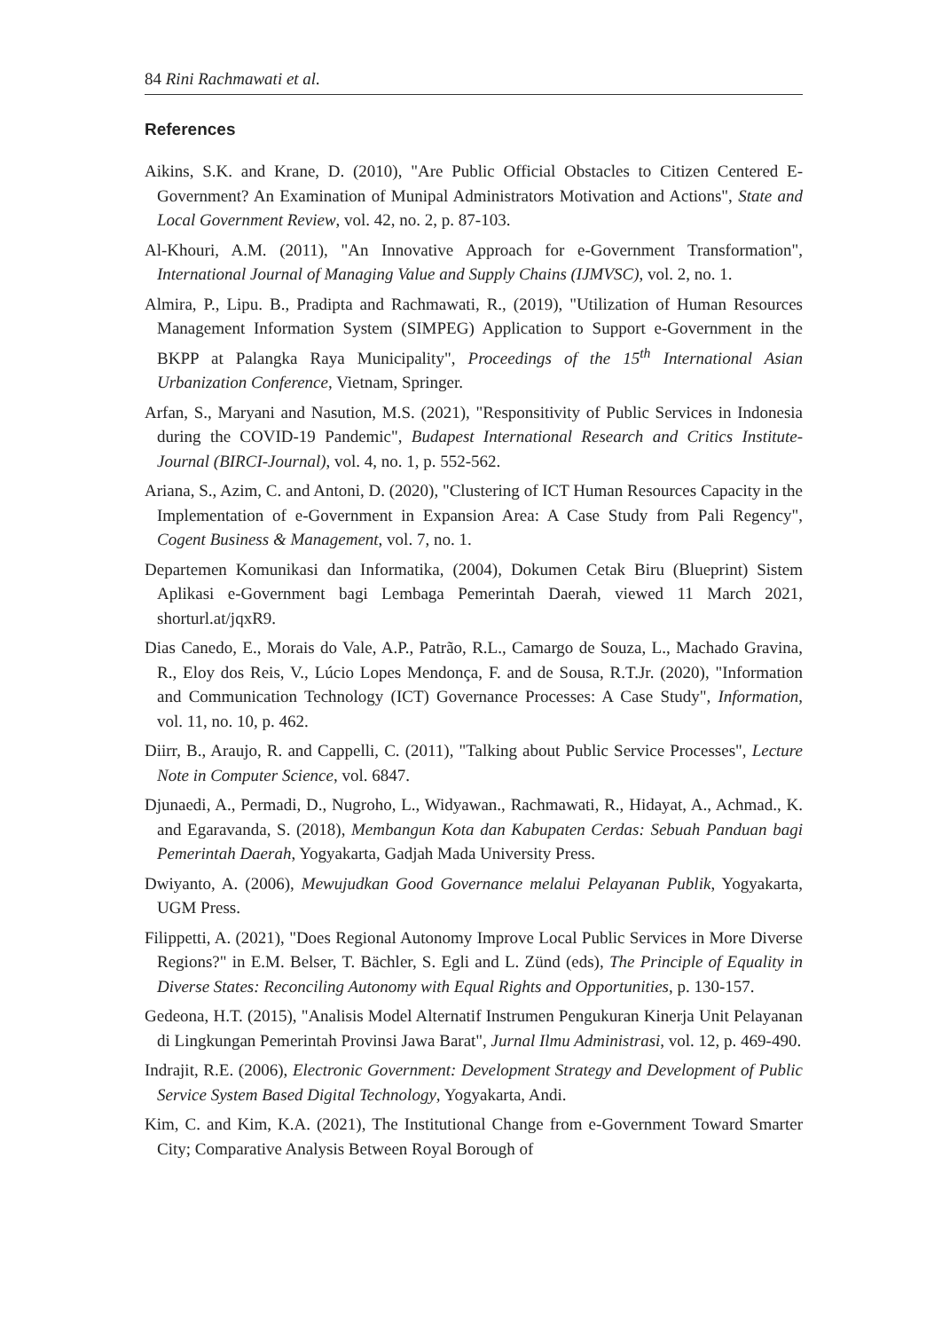84 Rini Rachmawati et al.
References
Aikins, S.K. and Krane, D. (2010), "Are Public Official Obstacles to Citizen Centered E- Government? An Examination of Munipal Administrators Motivation and Actions", State and Local Government Review, vol. 42, no. 2, p. 87-103.
Al-Khouri, A.M. (2011), "An Innovative Approach for e-Government Transformation", International Journal of Managing Value and Supply Chains (IJMVSC), vol. 2, no. 1.
Almira, P., Lipu. B., Pradipta and Rachmawati, R., (2019), "Utilization of Human Resources Management Information System (SIMPEG) Application to Support e-Government in the BKPP at Palangka Raya Municipality", Proceedings of the 15<sup>th</sup> International Asian Urbanization Conference, Vietnam, Springer.
Arfan, S., Maryani and Nasution, M.S. (2021), "Responsitivity of Public Services in Indonesia during the COVID-19 Pandemic", Budapest International Research and Critics Institute-Journal (BIRCI-Journal), vol. 4, no. 1, p. 552-562.
Ariana, S., Azim, C. and Antoni, D. (2020), "Clustering of ICT Human Resources Capacity in the Implementation of e-Government in Expansion Area: A Case Study from Pali Regency", Cogent Business & Management, vol. 7, no. 1.
Departemen Komunikasi dan Informatika, (2004), Dokumen Cetak Biru (Blueprint) Sistem Aplikasi e-Government bagi Lembaga Pemerintah Daerah, viewed 11 March 2021, shorturl.at/jqxR9.
Dias Canedo, E., Morais do Vale, A.P., Patrão, R.L., Camargo de Souza, L., Machado Gravina, R., Eloy dos Reis, V., Lúcio Lopes Mendonça, F. and de Sousa, R.T.Jr. (2020), "Information and Communication Technology (ICT) Governance Processes: A Case Study", Information, vol. 11, no. 10, p. 462.
Diirr, B., Araujo, R. and Cappelli, C. (2011), "Talking about Public Service Processes", Lecture Note in Computer Science, vol. 6847.
Djunaedi, A., Permadi, D., Nugroho, L., Widyawan., Rachmawati, R., Hidayat, A., Achmad., K. and Egaravanda, S. (2018), Membangun Kota dan Kabupaten Cerdas: Sebuah Panduan bagi Pemerintah Daerah, Yogyakarta, Gadjah Mada University Press.
Dwiyanto, A. (2006), Mewujudkan Good Governance melalui Pelayanan Publik, Yogyakarta, UGM Press.
Filippetti, A. (2021), "Does Regional Autonomy Improve Local Public Services in More Diverse Regions?" in E.M. Belser, T. Bächler, S. Egli and L. Zünd (eds), The Principle of Equality in Diverse States: Reconciling Autonomy with Equal Rights and Opportunities, p. 130-157.
Gedeona, H.T. (2015), "Analisis Model Alternatif Instrumen Pengukuran Kinerja Unit Pelayanan di Lingkungan Pemerintah Provinsi Jawa Barat", Jurnal Ilmu Administrasi, vol. 12, p. 469-490.
Indrajit, R.E. (2006), Electronic Government: Development Strategy and Development of Public Service System Based Digital Technology, Yogyakarta, Andi.
Kim, C. and Kim, K.A. (2021), The Institutional Change from e-Government Toward Smarter City; Comparative Analysis Between Royal Borough of